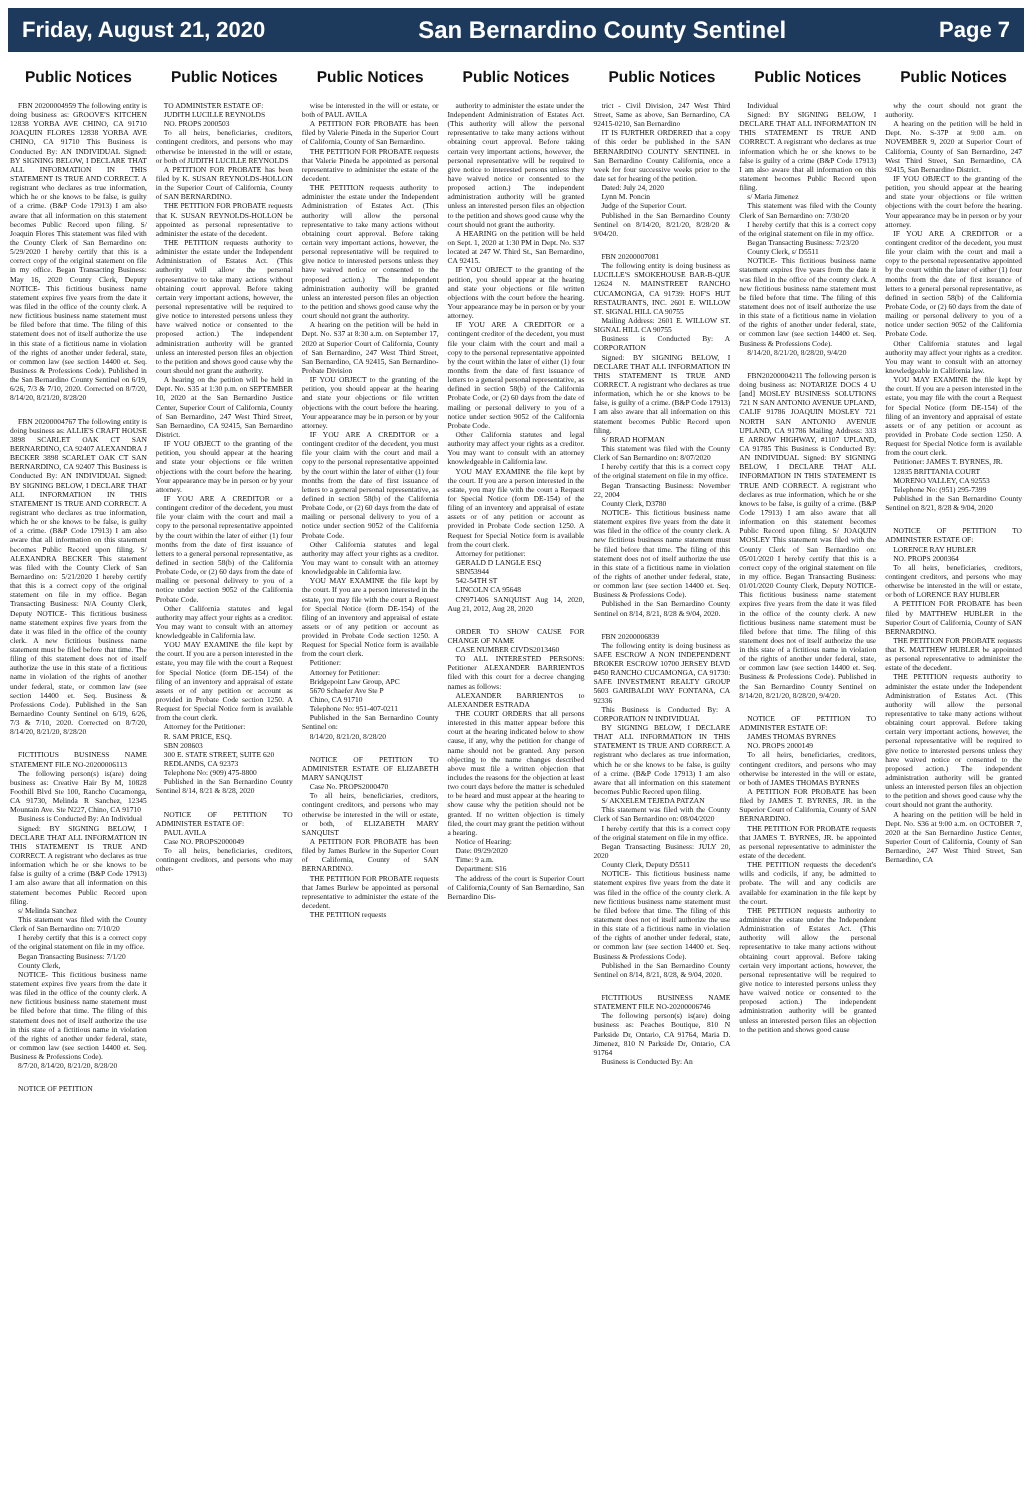Friday, August 21, 2020 San Bernardino County Sentinel Page 7
Public Notices
FBN 20200004959 The following entity is doing business as: GROOVE'S KITCHEN 12838 YORBA AVE CHINO, CA 91710 JOAQUIN FLORES 12838 YORBA AVE CHINO, CA 91710 This Business is Conducted By: AN INDIVIDUAL Signed: BY SIGNING BELOW, I DECLARE THAT ALL INFORMATION IN THIS STATEMENT IS TRUE AND CORRECT. A registrant who declares as true information, which he or she knows to be false, is guilty of a crime. (B&P Code 17913) I am also aware that all information on this statement becomes Public Record upon filing. S/ Joaquin Flores This statement was filed with the County Clerk of San Bernardino on: 5/29/2020 I hereby certify that this is a correct copy of the original statement on file in my office. Began Transacting Business: May 16, 2020 County Clerk, Deputy NOTICE- This fictitious business name statement expires five years from the date it was filed in the office of the county clerk. A new fictitious business name statement must be filed before that time. The filing of this statement does not of itself authorize the use in this state of a fictitious name in violation of the rights of another under federal, state, or common law (see section 14400 et. Seq. Business & Professions Code). Published in the San Bernardino County Sentinel on 6/19, 6/26, 7/3 & 7/10, 2020. Corrected on 8/7/20, 8/14/20, 8/21/20, 8/28/20
FBN 20200004767 The following entity is doing business as: ALLIE'S CRAFT HOUSE 3898 SCARLET OAK CT SAN BERNARDINO, CA 92407 ALEXANDRA J BECKER 3898 SCARLET OAK CT SAN BERNARDINO, CA 92407 This Business is Conducted By: AN INDIVIDUAL Signed: BY SIGNING BELOW, I DECLARE THAT ALL INFORMATION IN THIS STATEMENT IS TRUE AND CORRECT. A registrant who declares as true information, which he or she knows to be false, is guilty of a crime. (B&P Code 17913) I am also aware that all information on this statement becomes Public Record upon filing. S/ ALEXANDRA BECKER This statement was filed with the County Clerk of San Bernardino on: 5/21/2020 I hereby certify that this is a correct copy of the original statement on file in my office. Began Transacting Business: N/A County Clerk, Deputy NOTICE- This fictitious business name statement expires five years from the date it was filed in the office of the county clerk. A new fictitious business name statement must be filed before that time. The filing of this statement does not of itself authorize the use in this state of a fictitious name in violation of the rights of another under federal, state, or common law (see section 14400 et. Seq. Business & Professions Code). Published in the San Bernardino County Sentinel on 6/19, 6/26, 7/3 & 7/10, 2020. Corrected on 8/7/20, 8/14/20, 8/21/20, 8/28/20
FICTITIOUS BUSINESS NAME STATEMENT FILE NO-20200006113
The following person(s) is(are) doing business as: Creative Hair By M, 10828 Foothill Blvd Ste 100, Rancho Cucamonga, CA 91730, Melinda R Sanchez, 12345 Mountain Ave. Ste N227, Chino, CA 91710
Business is Conducted By: An Individual
Signed: BY SIGNING BELOW, I DECLARE THAT ALL INFORMATION IN THIS STATEMENT IS TRUE AND CORRECT. A registrant who declares as true information which he or she knows to be false is guilty of a crime (B&P Code 17913) I am also aware that all information on this statement becomes Public Record upon filing.
s/ Melinda Sanchez
This statement was filed with the County Clerk of San Bernardino on: 7/10/20
I hereby certify that this is a correct copy of the original statement on file in my office.
Began Transacting Business: 7/1/20
County Clerk,
NOTICE- This fictitious business name statement expires five years from the date it was filed in the office of the county clerk. A new fictitious business name statement must be filed before that time. The filing of this statement does not of itself authorize the use in this state of a fictitious name in violation of the rights of another under federal, state, or common law (see section 14400 et. Seq. Business & Professions Code).
8/7/20, 8/14/20, 8/21/20, 8/28/20
NOTICE OF PETITION
Public Notices
TO ADMINISTER ESTATE OF:
JUDITH LUCILLE REYNOLDS
NO. PROPS 2000503
To all heirs, beneficiaries, creditors, contingent creditors, and persons who may otherwise be interested in the will or estate, or both of JUDITH LUCILLE REYNOLDS
A PETITION FOR PROBATE has been filed by K. SUSAN REYNOLDS-HOLLON in the Superior Court of California, County of SAN BERNARDINO.
THE PETITION FOR PROBATE requests that K. SUSAN REYNOLDS-HOLLON be appointed as personal representative to administer the estate of the decedent.
THE PETITION requests authority to administer the estate under the Independent Administration of Estates Act. (This authority will allow the personal representative to take many actions without obtaining court approval. Before taking certain very important actions, however, the personal representative will be required to give notice to interested persons unless they have waived notice or consented to the proposed action.) The independent administration authority will be granted unless an interested person files an objection to the petition and shows good cause why the court should not grant the authority.
A hearing on the petition will be held in Dept. No. S35 at 1:30 p.m. on SEPTEMBER 10, 2020 at the San Bernardino Justice Center, Superior Court of California, County of San Bernardino, 247 West Third Street, San Bernardino, CA 92415, San Bernardino District.
IF YOU OBJECT to the granting of the petition, you should appear at the hearing and state your objections or file written objections with the court before the hearing. Your appearance may be in person or by your attorney.
IF YOU ARE A CREDITOR or a contingent creditor of the decedent, you must file your claim with the court and mail a copy to the personal representative appointed by the court within the later of either (1) four months from the date of first issuance of letters to a general personal representative, as defined in section 58(b) of the California Probate Code, or (2) 60 days from the date of mailing or personal delivery to you of a notice under section 9052 of the California Probate Code.
Other California statutes and legal authority may affect your rights as a creditor. You may want to consult with an attorney knowledgeable in California law.
YOU MAY EXAMINE the file kept by the court. If you are a person interested in the estate, you may file with the court a Request for Special Notice (form DE-154) of the filing of an inventory and appraisal of estate assets or of any petition or account as provided in Probate Code section 1250. A Request for Special Notice form is available from the court clerk.
Attorney for the Petitioner:
R. SAM PRICE, ESQ.
SBN 208603
300 E. STATE STREET, SUITE 620
REDLANDS, CA 92373
Telephone No: (909) 475-8800
Published in the San Bernardino County Sentinel 8/14, 8/21 & 8/28, 2020
NOTICE OF PETITION TO ADMINISTER ESTATE OF:
PAUL AVILA
Case NO. PROPS2000049
To all heirs, beneficiaries, creditors, contingent creditors, and persons who may other-
Public Notices
wise be interested in the will or estate, or both of PAUL AVILA
A PETITION FOR PROBATE has been filed by Valerie Pineda in the Superior Court of California, County of San Bernardino.
THE PETITION FOR PROBATE requests that Valerie Pineda be appointed as personal representative to administer the estate of the decedent.
THE PETITION requests authority to administer the estate under the Independent Administration of Estates Act. (This authority will allow the personal representative to take many actions without obtaining court approval. Before taking certain very important actions, however, the personal representative will be required to give notice to interested persons unless they have waived notice or consented to the proposed action.) The independent administration authority will be granted unless an interested person files an objection to the petition and shows good cause why the court should not grant the authority.
A hearing on the petition will be held in Dept. No. S37 at 8:30 a.m. on September 17, 2020 at Superior Court of California, County of San Bernardino, 247 West Third Street, San Bernardino, CA 92415, San Bernardino- Probate Division
IF YOU OBJECT to the granting of the petition, you should appear at the hearing and state your objections or file written objections with the court before the hearing. Your appearance may be in person or by your attorney.
IF YOU ARE A CREDITOR or a contingent creditor of the decedent, you must file your claim with the court and mail a copy to the personal representative appointed by the court within the later of either (1) four months from the date of first issuance of letters to a general personal representative, as defined in section 58(b) of the California Probate Code, or (2) 60 days from the date of mailing or personal delivery to you of a notice under section 9052 of the California Probate Code.
Other California statutes and legal authority may affect your rights as a creditor. You may want to consult with an attorney knowledgeable in California law.
YOU MAY EXAMINE the file kept by the court. If you are a person interested in the estate, you may file with the court a Request for Special Notice (form DE-154) of the filing of an inventory and appraisal of estate assets or of any petition or account as provided in Probate Code section 1250. A Request for Special Notice form is available from the court clerk.
Petitioner:
Attorney for Petitioner:
Bridgepoint Law Group, APC
5670 Schaefer Ave Ste P
Chino, CA 91710
Telephone No: 951-407-0211
Published in the San Bernardino County Sentinel on:
8/14/20, 8/21/20, 8/28/20
NOTICE OF PETITION TO ADMINISTER ESTATE OF ELIZABETH MARY SANQUIST
Case No. PROPS2000470
To all heirs, beneficiaries, creditors, contingent creditors, and persons who may otherwise be interested in the will or estate, or both, of ELIZABETH MARY SANQUIST
A PETITION FOR PROBATE has been filed by James Burlew in the Superior Court of California, County of SAN BERNARDINO.
THE PETITION FOR PROBATE requests that James Burlew be appointed as personal representative to administer the estate of the decedent.
THE PETITION requests
Public Notices
authority to administer the estate under the Independent Administration of Estates Act. (This authority will allow the personal representative to take many actions without obtaining court approval. Before taking certain very important actions, however, the personal representative will be required to give notice to interested persons unless they have waived notice or consented to the proposed action.) The independent administration authority will be granted unless an interested person files an objection to the petition and shows good cause why the court should not grant the authority.
A HEARING on the petition will be held on Sept. 1, 2020 at 1:30 PM in Dept. No. S37 located at 247 W. Third St., San Bernardino, CA 92415.
IF YOU OBJECT to the granting of the petition, you should appear at the hearing and state your objections or file written objections with the court before the hearing. Your appearance may be in person or by your attorney.
IF YOU ARE A CREDITOR or a contingent creditor of the decedent, you must file your claim with the court and mail a copy to the personal representative appointed by the court within the later of either (1) four months from the date of first issuance of letters to a general personal representative, as defined in section 58(b) of the California Probate Code, or (2) 60 days from the date of mailing or personal delivery to you of a notice under section 9052 of the California Probate Code.
Other California statutes and legal authority may affect your rights as a creditor. You may want to consult with an attorney knowledgeable in California law.
YOU MAY EXAMINE the file kept by the court. If you are a person interested in the estate, you may file with the court a Request for Special Notice (form DE-154) of the filing of an inventory and appraisal of estate assets or of any petition or account as provided in Probate Code section 1250. A Request for Special Notice form is available from the court clerk.
Attorney for petitioner:
GERALD D LANGLE ESQ
SBN53944
542-54TH ST
LINCOLN CA 95648
CN971406 SANQUIST Aug 14, 2020, Aug 21, 2012, Aug 28, 2020
ORDER TO SHOW CAUSE FOR CHANGE OF NAME
CASE NUMBER CIVDS2013460
TO ALL INTERESTED PERSONS: Petitioner ALEXANDER BARRIENTOS filed with this court for a decree changing names as follows:
ALEXANDER BARRIENTOS to ALEXANDER ESTRADA
THE COURT ORDERS that all persons interested in this matter appear before this court at the hearing indicated below to show cause, if any, why the petition for change of name should not be granted. Any person objecting to the name changes described above must file a written objection that includes the reasons for the objection at least two court days before the matter is scheduled to be heard and must appear at the hearing to show cause why the petition should not be granted. If no written objection is timely filed, the court may grant the petition without a hearing.
Notice of Hearing:
Date: 09/29/2020
Time: 9 a.m.
Department: S16
The address of the court is Superior Court of California,County of San Bernardino, San Bernardino Dis-
Public Notices
trict - Civil Division, 247 West Third Street, Same as above, San Bernardino, CA 92415-0210, San Bernardino
IT IS FURTHER ORDERED that a copy of this order be published in the SAN BERNARDINO COUNTY SENTINEL in San Bernardino County California, once a week for four successive weeks prior to the date set for hearing of the petition.
Dated: July 24, 2020
Lynn M. Poncin
Judge of the Superior Court.
Published in the San Bernardino County Sentinel on 8/14/20, 8/21/20, 8/28/20 & 9/04/20.
FBN 20200007081
The following entity is doing business as LUCILLE'S SMOKEHOUSE BAR-B-QUE 12624 N. MAINSTREET RANCHO CUCAMONGA, CA 91739: HOF'S HUT RESTAURANTS, INC. 2601 E. WILLOW ST. SIGNAL HILL CA 90755
Mailing Address: 2601 E. WILLOW ST. SIGNAL HILL CA 90755
Business is Conducted By: A CORPORATION
Signed: BY SIGNING BELOW, I DECLARE THAT ALL INFORMATION IN THIS STATEMENT IS TRUE AND CORRECT. A registrant who declares as true information, which he or she knows to be false, is guilty of a crime. (B&P Code 17913) I am also aware that all information on this statement becomes Public Record upon filing.
S/ BRAD HOFMAN
This statement was filed with the County Clerk of San Bernardino on: 8/07/2020
I hereby certify that this is a correct copy of the original statement on file in my office.
Began Transacting Business: November 22, 2004
County Clerk, D3780
NOTICE- This fictitious business name statement expires five years from the date it was filed in the office of the county clerk. A new fictitious business name statement must be filed before that time. The filing of this statement does not of itself authorize the use in this state of a fictitious name in violation of the rights of another under federal, state, or common law (see section 14400 et. Seq. Business & Professions Code).
Published in the San Bernardino County Sentinel on 8/14, 8/21, 8/28 & 9/04, 2020.
FBN 20200006839
The following entity is doing business as SAFE ESCROW A NON INDEPENDENT BROKER ESCROW 10700 JERSEY BLVD #450 RANCHO CUCAMONGA, CA 91730: SAFE INVESTMENT REALTY GROUP 5603 GARIBALDI WAY FONTANA, CA 92336
This Business is Conducted By: A CORPORATION N INDIVIDUAL
BY SIGNING BELOW, I DECLARE THAT ALL INFORMATION IN THIS STATEMENT IS TRUE AND CORRECT. A registrant who declares as true information, which he or she knows to be false, is guilty of a crime. (B&P Code 17913) I am also aware that all information on this statement becomes Public Record upon filing.
S/ AKXELEM TEJEDA PATZAN
This statement was filed with the County Clerk of San Bernardino on: 08/04/2020
I hereby certify that this is a correct copy of the original statement on file in my office.
Began Transacting Business: JULY 20, 2020
County Clerk, Deputy D5511
NOTICE- This fictitious business name statement expires five years from the date it was filed in the office of the county clerk. A new fictitious business name statement must be filed before that time. The filing of this statement does not of itself authorize the use in this state of a fictitious name in violation of the rights of another under federal, state, or common law (see section 14400 et. Seq. Business & Professions Code).
Published in the San Bernardino County Sentinel on 8/14, 8/21, 8/28, & 9/04, 2020.
FICTITIOUS BUSINESS NAME STATEMENT FILE NO-20200006746
The following person(s) is(are) doing business as: Peaches Boutique, 810 N Parkside Dr, Ontario, CA 91764, Maria D. Jimenez, 810 N Parkside Dr, Ontario, CA 91764
Business is Conducted By: An
Public Notices
Individual
Signed: BY SIGNING BELOW, I DECLARE THAT ALL INFORMATION IN THIS STATEMENT IS TRUE AND CORRECT. A registrant who declares as true information which he or she knows to be false is guilty of a crime (B&P Code 17913) I am also aware that all information on this statement becomes Public Record upon filing.
s/ Maria Jimenez
This statement was filed with the County Clerk of San Bernardino on: 7/30/20
I hereby certify that this is a correct copy of the original statement on file in my office.
Began Transacting Business: 7/23/20
County Clerk, s/ D5511
NOTICE- This fictitious business name statement expires five years from the date it was filed in the office of the county clerk. A new fictitious business name statement must be filed before that time. The filing of this statement does not of itself authorize the use in this state of a fictitious name in violation of the rights of another under federal, state, or common law (see section 14400 et. Seq. Business & Professions Code).
8/14/20, 8/21/20, 8/28/20, 9/4/20
FBN20200004211 The following person is doing business as: NOTARIZE DOCS 4 U [and] MOSLEY BUSINESS SOLUTIONS 721 N SAN ANTONIO AVENUE UPLAND, CALIF 91786 JOAQUIN MOSLEY 721 NORTH SAN ANTONIO AVENUE UPLAND, CA 91786 Mailing Address: 333 E ARROW HIGHWAY, #1107 UPLAND, CA 91785 This Business is Conducted By: AN INDIVIDUAL Signed: BY SIGNING BELOW, I DECLARE THAT ALL INFORMATION IN THIS STATEMENT IS TRUE AND CORRECT. A registrant who declares as true information, which he or she knows to be false, is guilty of a crime. (B&P Code 17913) I am also aware that all information on this statement becomes Public Record upon filing. S/ JOAQUIN MOSLEY This statement was filed with the County Clerk of San Bernardino on: 05/01/2020 I hereby certify that this is a correct copy of the original statement on file in my office. Began Transacting Business: 01/01/2020 County Clerk, Deputy NOTICE- This fictitious business name statement expires five years from the date it was filed in the office of the county clerk. A new fictitious business name statement must be filed before that time. The filing of this statement does not of itself authorize the use in this state of a fictitious name in violation of the rights of another under federal, state, or common law (see section 14400 et. Seq. Business & Professions Code). Published in the San Bernardino County Sentinel on 8/14/20, 8/21/20, 8/28/20, 9/4/20.
NOTICE OF PETITION TO ADMINISTER ESTATE OF:
JAMES THOMAS BYRNES
NO. PROPS 2000149
To all heirs, beneficiaries, creditors, contingent creditors, and persons who may otherwise be interested in the will or estate, or both of JAMES THOMAS BYRNES
A PETITION FOR PROBATE has been filed by JAMES T. BYRNES, JR. in the Superior Court of California, County of SAN BERNARDINO.
THE PETITION FOR PROBATE requests that JAMES T. BYRNES, JR. be appointed as personal representative to administer the estate of the decedent.
THE PETITION requests the decedent's wills and codicils, if any, be admitted to probate. The will and any codicils are available for examination in the file kept by the court.
THE PETITION requests authority to administer the estate under the Independent Administration of Estates Act. (This authority will allow the personal representative to take many actions without obtaining court approval. Before taking certain very important actions, however, the personal representative will be required to give notice to interested persons unless they have waived notice or consented to the proposed action.) The independent administration authority will be granted unless an interested person files an objection to the petition and shows good cause
Public Notices
why the court should not grant the authority.
A hearing on the petition will be held in Dept. No. S-37P at 9:00 a.m. on NOVEMBER 9, 2020 at Superior Court of California, County of San Bernardino, 247 West Third Street, San Bernardino, CA 92415, San Bernardino District.
IF YOU OBJECT to the granting of the petition, you should appear at the hearing and state your objections or file written objections with the court before the hearing. Your appearance may be in person or by your attorney.
IF YOU ARE A CREDITOR or a contingent creditor of the decedent, you must file your claim with the court and mail a copy to the personal representative appointed by the court within the later of either (1) four months from the date of first issuance of letters to a general personal representative, as defined in section 58(b) of the California Probate Code, or (2) 60 days from the date of mailing or personal delivery to you of a notice under section 9052 of the California Probate Code.
Other California statutes and legal authority may affect your rights as a creditor. You may want to consult with an attorney knowledgeable in California law.
YOU MAY EXAMINE the file kept by the court. If you are a person interested in the estate, you may file with the court a Request for Special Notice (form DE-154) of the filing of an inventory and appraisal of estate assets or of any petition or account as provided in Probate Code section 1250. A Request for Special Notice form is available from the court clerk.
Petitioner: JAMES T. BYRNES, JR.
12835 BRITTANIA COURT
MORENO VALLEY, CA 92553
Telephone No: (951) 295-7399
Published in the San Bernardino County Sentinel on 8/21, 8/28 & 9/04, 2020
NOTICE OF PETITION TO ADMINISTER ESTATE OF:
LORENCE RAY HUBLER
NO. PROPS 2000364
To all heirs, beneficiaries, creditors, contingent creditors, and persons who may otherwise be interested in the will or estate, or both of LORENCE RAY HUBLER
A PETITION FOR PROBATE has been filed by MATTHEW HUBLER in the Superior Court of California, County of SAN BERNARDINO.
THE PETITION FOR PROBATE requests that K. MATTHEW HUBLER be appointed as personal representative to administer the estate of the decedent.
THE PETITION requests authority to administer the estate under the Independent Administration of Estates Act. (This authority will allow the personal representative to take many actions without obtaining court approval. Before taking certain very important actions, however, the personal representative will be required to give notice to interested persons unless they have waived notice or consented to the proposed action.) The independent administration authority will be granted unless an interested person files an objection to the petition and shows good cause why the court should not grant the authority.
A hearing on the petition will be held in Dept. No. S36 at 9:00 a.m. on OCTOBER 7, 2020 at the San Bernardino Justice Center, Superior Court of California, County of San Bernardino, 247 West Third Street, San Bernardino, CA